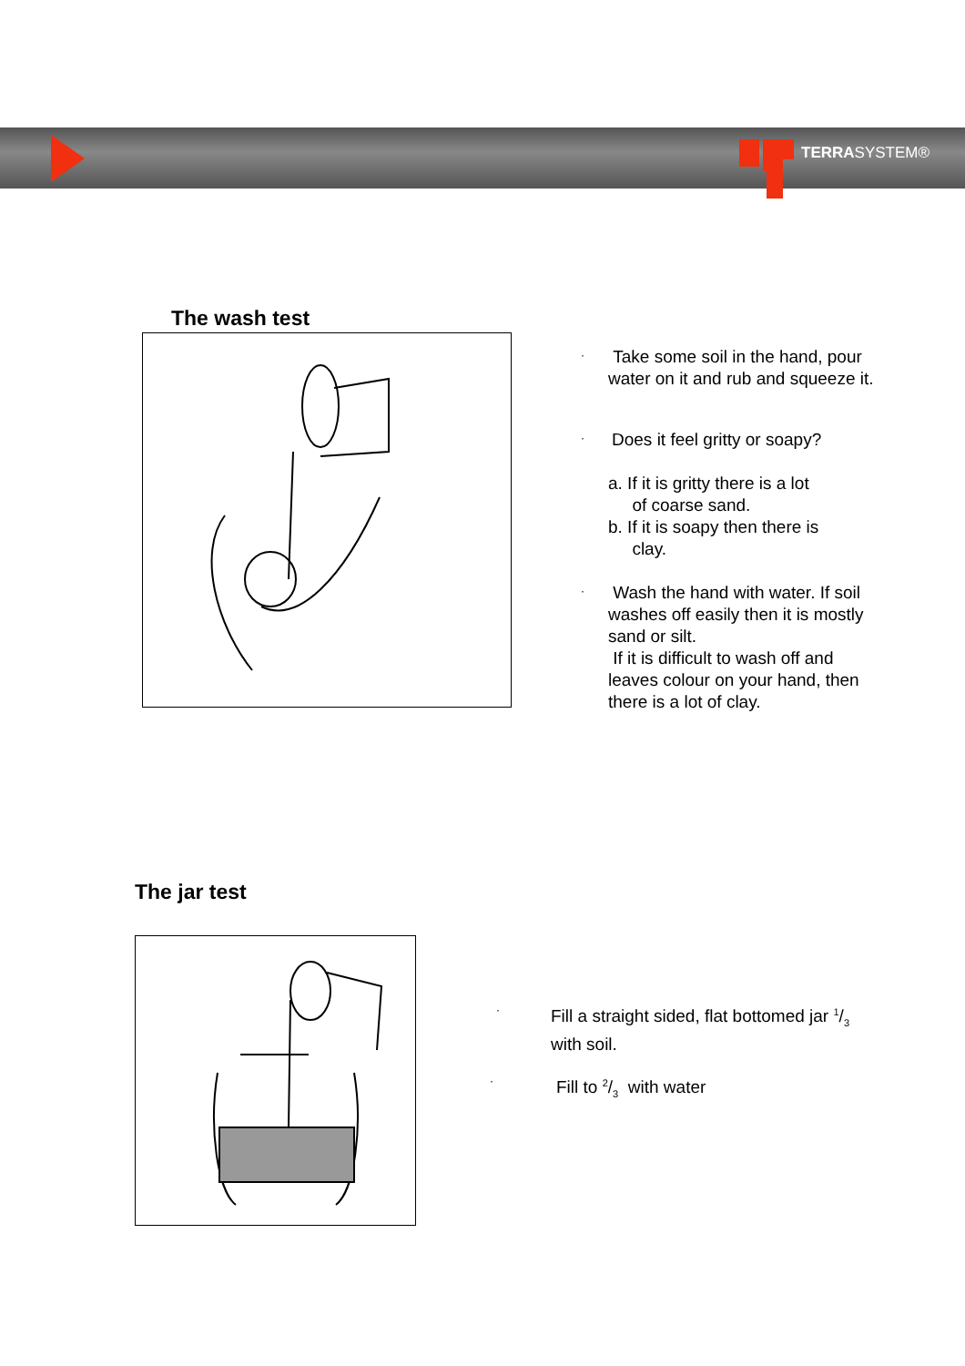TERRASYSTEM®
The wash test
·
Take some soil in the hand, pour water on it and rub and squeeze it.
· Does it feel gritty or soapy?
a. If it is gritty there is a lot
of coarse sand.
b. If it is soapy then there is
clay.
·
Wash the hand with water. If soil washes off easily then it is mostly sand or silt.
If it is difficult to wash off and leaves colour on your hand, then there is a lot of clay.
The jar test
·
Fill a straight sided, flat bottomed jar 1/3 with soil.
· Fill to 2/3 with water